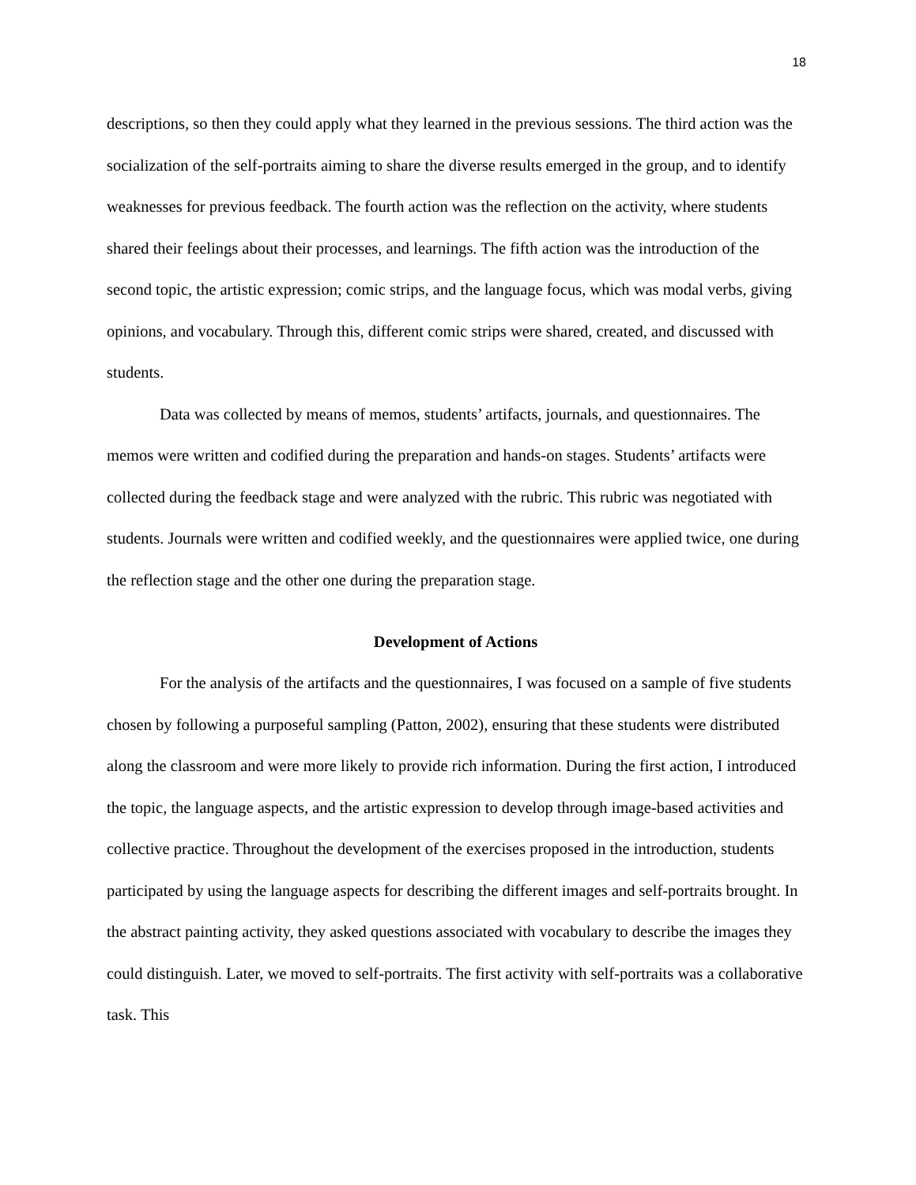18
descriptions, so then they could apply what they learned in the previous sessions. The third action was the socialization of the self-portraits aiming to share the diverse results emerged in the group, and to identify weaknesses for previous feedback. The fourth action was the reflection on the activity, where students shared their feelings about their processes, and learnings. The fifth action was the introduction of the second topic, the artistic expression; comic strips, and the language focus, which was modal verbs, giving opinions, and vocabulary. Through this, different comic strips were shared, created, and discussed with students.
Data was collected by means of memos, students’ artifacts, journals, and questionnaires. The memos were written and codified during the preparation and hands-on stages. Students’ artifacts were collected during the feedback stage and were analyzed with the rubric. This rubric was negotiated with students. Journals were written and codified weekly, and the questionnaires were applied twice, one during the reflection stage and the other one during the preparation stage.
Development of Actions
For the analysis of the artifacts and the questionnaires, I was focused on a sample of five students chosen by following a purposeful sampling (Patton, 2002), ensuring that these students were distributed along the classroom and were more likely to provide rich information. During the first action, I introduced the topic, the language aspects, and the artistic expression to develop through image-based activities and collective practice. Throughout the development of the exercises proposed in the introduction, students participated by using the language aspects for describing the different images and self-portraits brought. In the abstract painting activity, they asked questions associated with vocabulary to describe the images they could distinguish. Later, we moved to self-portraits. The first activity with self-portraits was a collaborative task. This